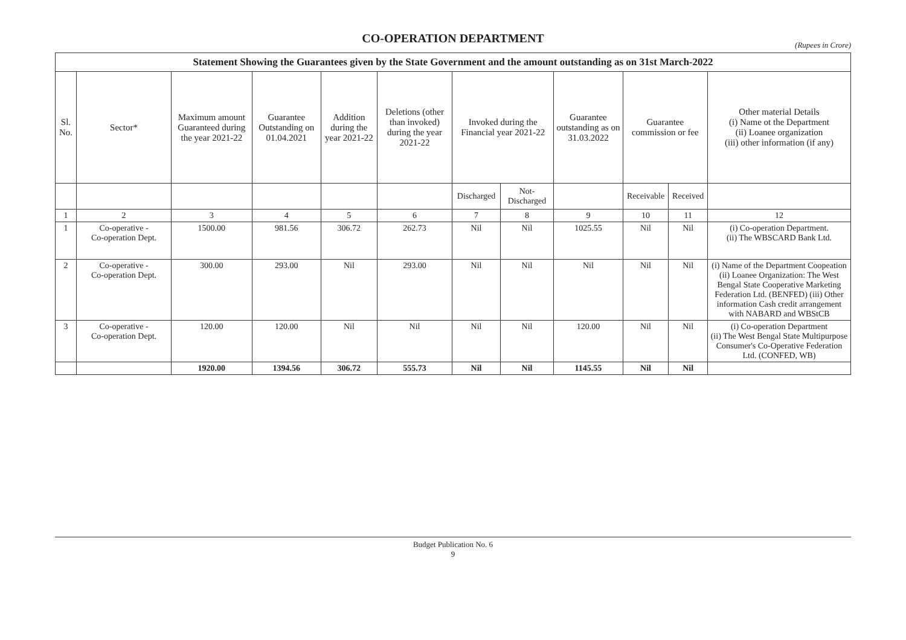CO-OPERATION DEPARTMENT
(Rupees in Crore)
| Statement Showing the Guarantees given by the State Government and the amount outstanding as on 31st March-2022 | | | | | | | | | | | |
| --- | --- | --- | --- | --- | --- | --- | --- | --- | --- | --- | --- |
| Sl. No. | Sector* | Maximum amount Guaranteed during the year 2021-22 | Guarantee Outstanding on 01.04.2021 | Addition during the year 2021-22 | Deletions (other than invoked) during the year 2021-22 | Invoked during the Financial year 2021-22 | | Guarantee outstanding as on 31.03.2022 | Guarantee commission or fee | | Other material Details (i) Name ot the Department (ii) Loanee organization (iii) other information (if any) |
| | | | | | | Discharged | Not-Discharged | | Receivable | Received | |
| 1 | 2 | 3 | 4 | 5 | 6 | 7 | 8 | 9 | 10 | 11 | 12 |
| 1 | Co-operative - Co-operation Dept. | 1500.00 | 981.56 | 306.72 | 262.73 | Nil | Nil | 1025.55 | Nil | Nil | (i) Co-operation Department. (ii) The WBSCARD Bank Ltd. |
| 2 | Co-operative - Co-operation Dept. | 300.00 | 293.00 | Nil | 293.00 | Nil | Nil | Nil | Nil | Nil | (i) Name of the Department Coopeation (ii) Loanee Organization: The West Bengal State Cooperative Marketing Federation Ltd. (BENFED) (iii) Other information Cash credit arrangement with NABARD and WBStCB |
| 3 | Co-operative - Co-operation Dept. | 120.00 | 120.00 | Nil | Nil | Nil | Nil | 120.00 | Nil | Nil | (i) Co-operation Department (ii) The West Bengal State Multipurpose Consumer's Co-Operative Federation Ltd. (CONFED, WB) |
| | | 1920.00 | 1394.56 | 306.72 | 555.73 | Nil | Nil | 1145.55 | Nil | Nil | |
Budget Publication No. 6
9